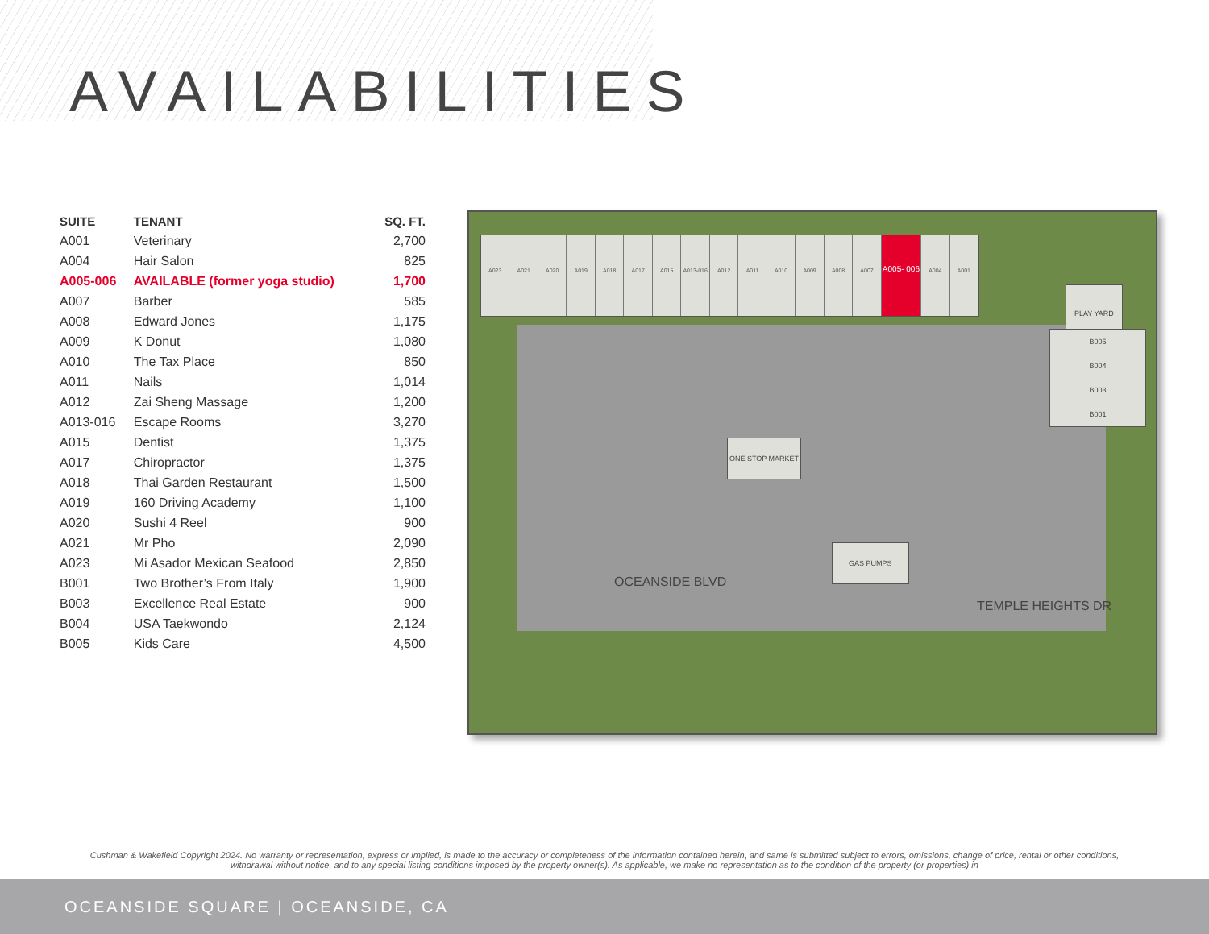AVAILABILITIES
| SUITE | TENANT | SQ. FT. |
| --- | --- | --- |
| A001 | Veterinary | 2,700 |
| A004 | Hair Salon | 825 |
| A005-006 | AVAILABLE (former yoga studio) | 1,700 |
| A007 | Barber | 585 |
| A008 | Edward Jones | 1,175 |
| A009 | K Donut | 1,080 |
| A010 | The Tax Place | 850 |
| A011 | Nails | 1,014 |
| A012 | Zai Sheng Massage | 1,200 |
| A013-016 | Escape Rooms | 3,270 |
| A015 | Dentist | 1,375 |
| A017 | Chiropractor | 1,375 |
| A018 | Thai Garden Restaurant | 1,500 |
| A019 | 160 Driving Academy | 1,100 |
| A020 | Sushi 4 Reel | 900 |
| A021 | Mr Pho | 2,090 |
| A023 | Mi Asador Mexican Seafood | 2,850 |
| B001 | Two Brother’s From Italy | 1,900 |
| B003 | Excellence Real Estate | 900 |
| B004 | USA Taekwondo | 2,124 |
| B005 | Kids Care | 4,500 |
A023 A021 A020 A019 A018 A017 A015 A013-016 A012 A011 A010 A009 A008 A007 A005- 006 A004 A001
PLAY YARD
B005
B004
B003
B001
ONE STOP MARKET
GAS PUMPS
OCEANSIDE BLVD
TEMPLE HEIGHTS DR
Cushman & Wakefield Copyright 2024. No warranty or representation, express or implied, is made to the accuracy or completeness of the information contained herein, and same is submitted subject to errors, omissions, change of price, rental or other conditions, withdrawal without notice, and to any special listing conditions imposed by the property owner(s). As applicable, we make no representation as to the condition of the property (or properties) in
OCEANSIDE SQUARE | OCEANSIDE, CA